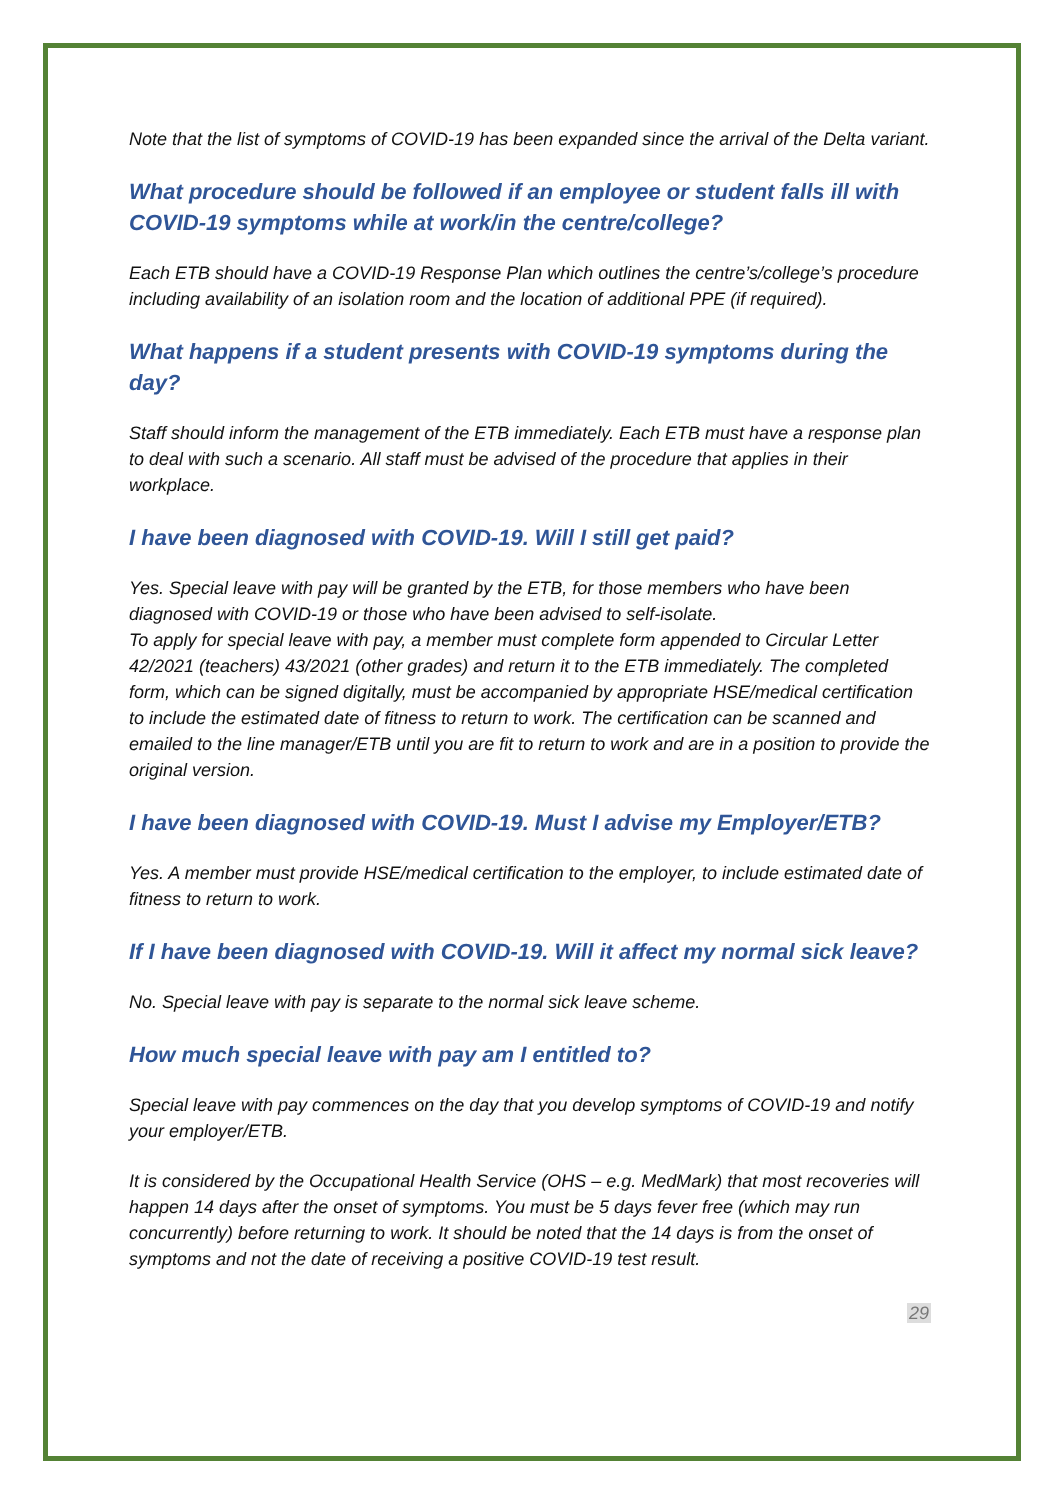Note that the list of symptoms of COVID-19 has been expanded since the arrival of the Delta variant.
What procedure should be followed if an employee or student falls ill with COVID-19 symptoms while at work/in the centre/college?
Each ETB should have a COVID-19 Response Plan which outlines the centre’s/college’s procedure including availability of an isolation room and the location of additional PPE (if required).
What happens if a student presents with COVID-19 symptoms during the day?
Staff should inform the management of the ETB immediately. Each ETB must have a response plan to deal with such a scenario. All staff must be advised of the procedure that applies in their workplace.
I have been diagnosed with COVID-19. Will I still get paid?
Yes. Special leave with pay will be granted by the ETB, for those members who have been diagnosed with COVID-19 or those who have been advised to self-isolate.
To apply for special leave with pay, a member must complete form appended to Circular Letter 42/2021 (teachers) 43/2021 (other grades) and return it to the ETB immediately. The completed form, which can be signed digitally, must be accompanied by appropriate HSE/medical certification to include the estimated date of fitness to return to work. The certification can be scanned and emailed to the line manager/ETB until you are fit to return to work and are in a position to provide the original version.
I have been diagnosed with COVID-19. Must I advise my Employer/ETB?
Yes. A member must provide HSE/medical certification to the employer, to include estimated date of fitness to return to work.
If I have been diagnosed with COVID-19. Will it affect my normal sick leave?
No. Special leave with pay is separate to the normal sick leave scheme.
How much special leave with pay am I entitled to?
Special leave with pay commences on the day that you develop symptoms of COVID-19 and notify your employer/ETB.
It is considered by the Occupational Health Service (OHS – e.g. MedMark) that most recoveries will happen 14 days after the onset of symptoms. You must be 5 days fever free (which may run concurrently) before returning to work. It should be noted that the 14 days is from the onset of symptoms and not the date of receiving a positive COVID-19 test result.
29